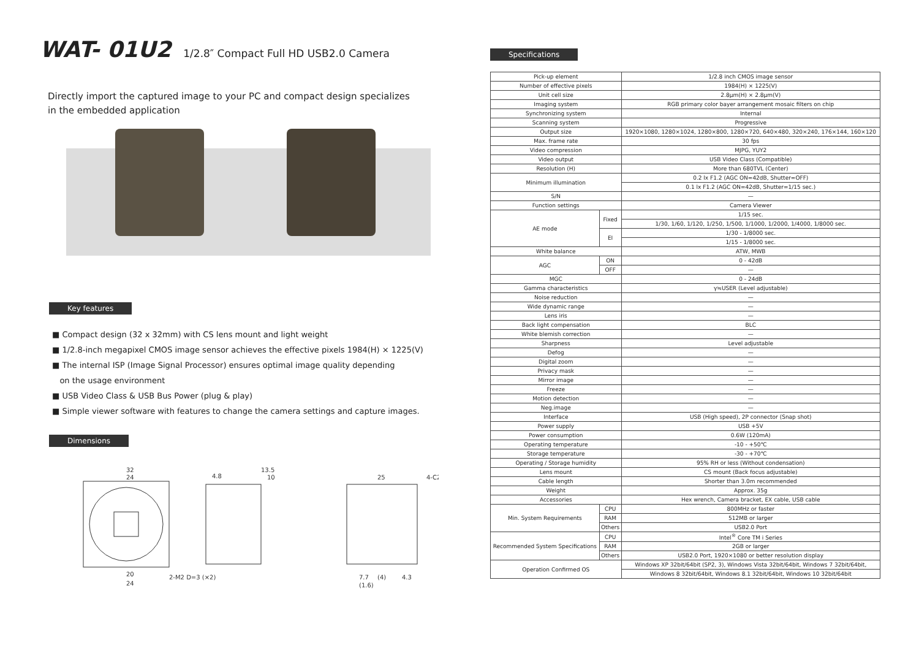WAT- 01U2 1/2.8″ Compact Full HD USB2.0 Camera
Directly import the captured image to your PC and compact design specializes
in the embedded application
Key features
■ Compact design (32 x 32mm) with CS lens mount and light weight
■ 1/2.8-inch megapixel CMOS image sensor achieves the effective pixels 1984(H) × 1225(V)
■ The internal ISP (Image Signal Processor) ensures optimal image quality depending
on the usage environment
■ USB Video Class & USB Bus Power (plug & play)
■ Simple viewer software with features to change the camera settings and capture images.
Dimensions
32
24
4.8
13.5
10
25
4-C2
20
24
2-M2 D=3 (×2)
7.7
(4)
4.3
(1.6)
Specifications
| Pick-up element | | 1/2.8 inch CMOS image sensor |
| Number of effective pixels | | 1984(H) × 1225(V) |
| Unit cell size | | 2.8μm(H) × 2.8μm(V) |
| Imaging system | | RGB primary color bayer arrangement mosaic filters on chip |
| Synchronizing system | | Internal |
| Scanning system | | Progressive |
| Output size | | 1920×1080, 1280×1024, 1280×800, 1280×720, 640×480, 320×240, 176×144, 160×120 |
| Max. frame rate | | 30 fps |
| Video compression | | MJPG, YUY2 |
| Video output | | USB Video Class (Compatible) |
| Resolution (H) | | More than 680TVL (Center) |
| Minimum illumination | | 0.2 lx F1.2 (AGC ON=42dB, Shutter=OFF) |
| | | 0.1 lx F1.2 (AGC ON=42dB, Shutter=1/15 sec.) |
| S/N | | — |
| Function settings | | Camera Viewer |
| AE mode | Fixed | 1/15 sec. |
| | | 1/30, 1/60, 1/120, 1/250, 1/500, 1/1000, 1/2000, 1/4000, 1/8000 sec. |
| | EI | 1/30 - 1/8000 sec. |
| | | 1/15 - 1/8000 sec. |
| White balance | | ATW, MWB |
| AGC | ON | 0 - 42dB |
| | OFF | — |
| MGC | | 0 - 24dB |
| Gamma characteristics | | γ≒USER (Level adjustable) |
| Noise reduction | | — |
| Wide dynamic range | | — |
| Lens iris | | — |
| Back light compensation | | BLC |
| White blemish correction | | — |
| Sharpness | | Level adjustable |
| Defog | | — |
| Digital zoom | | — |
| Privacy mask | | — |
| Mirror image | | — |
| Freeze | | — |
| Motion detection | | — |
| Neg.image | | — |
| Interface | | USB (High speed), 2P connector (Snap shot) |
| Power supply | | USB +5V |
| Power consumption | | 0.6W (120mA) |
| Operating temperature | | -10 - +50℃ |
| Storage temperature | | -30 - +70℃ |
| Operating / Storage humidity | | 95% RH or less (Without condensation) |
| Lens mount | | CS mount (Back focus adjustable) |
| Cable length | | Shorter than 3.0m recommended |
| Weight | | Approx. 35g |
| Accessories | | Hex wrench, Camera bracket, EX cable, USB cable |
| Min. System Requirements | CPU | 800MHz or faster |
| | RAM | 512MB or larger |
| | Others | USB2.0 Port |
| Recommended System Specifications | CPU | Intel<sup>®</sup> Core TM i Series |
| | RAM | 2GB or larger |
| | Others | USB2.0 Port, 1920×1080 or better resolution display |
| Operation Confirmed OS | | Windows XP 32bit/64bit (SP2, 3), Windows Vista 32bit/64bit, Windows 7 32bit/64bit, |
| | | Windows 8 32bit/64bit, Windows 8.1 32bit/64bit, Windows 10 32bit/64bit |